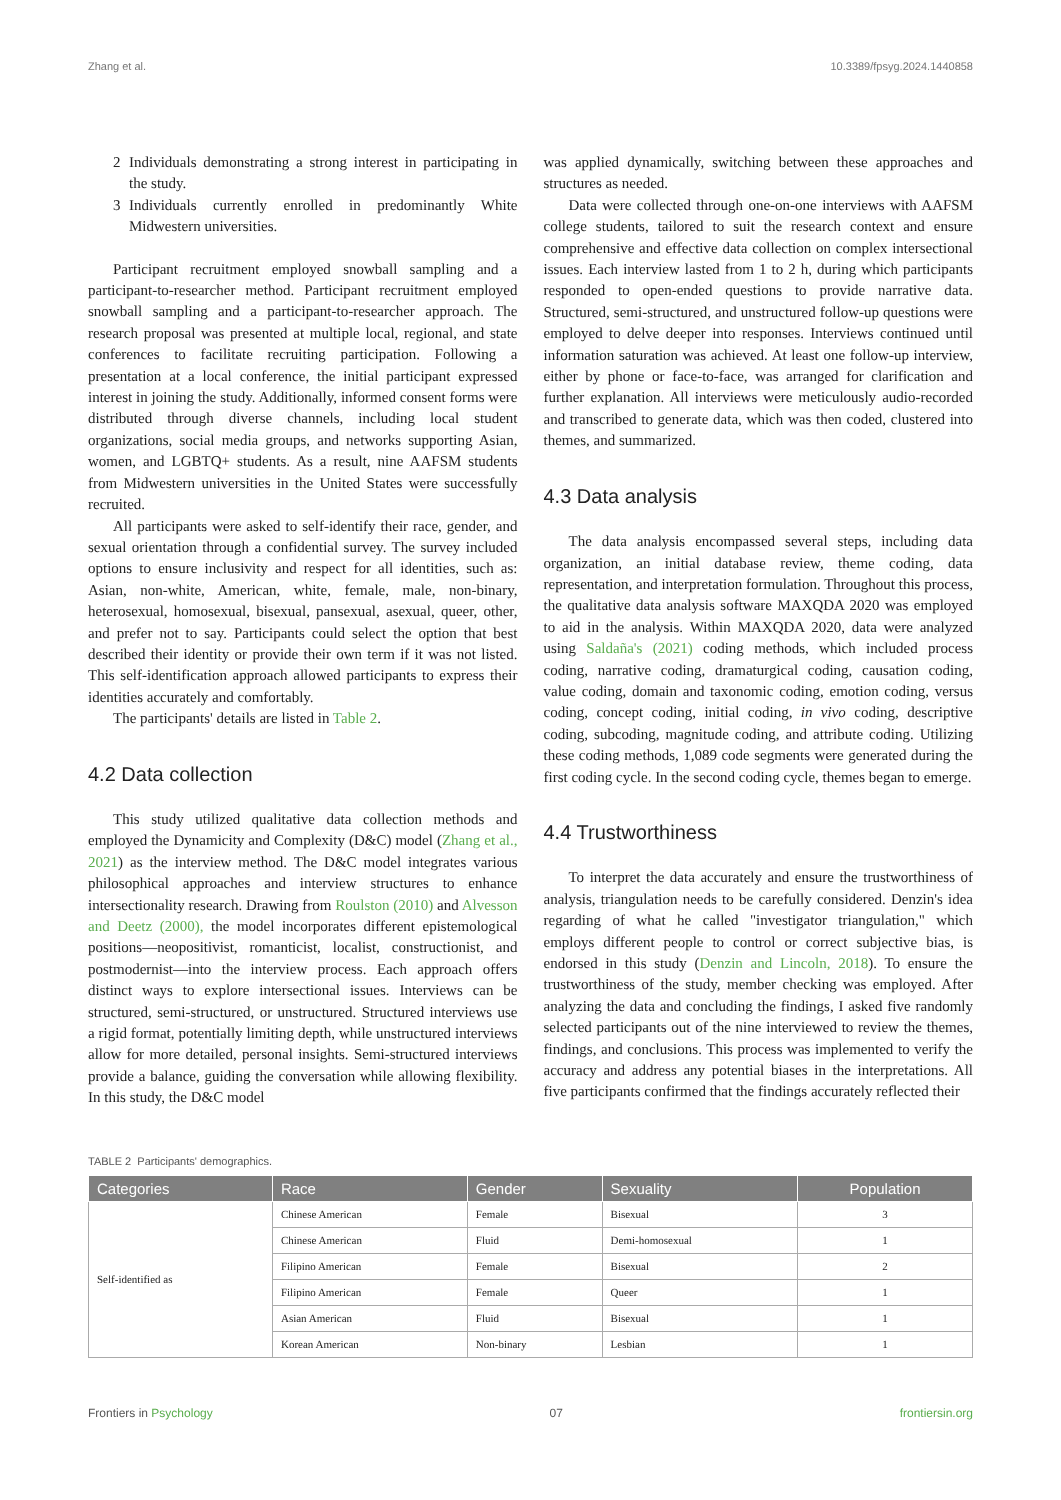Zhang et al. 10.3389/fpsyg.2024.1440858
2 Individuals demonstrating a strong interest in participating in the study.
3 Individuals currently enrolled in predominantly White Midwestern universities.
Participant recruitment employed snowball sampling and a participant-to-researcher method. Participant recruitment employed snowball sampling and a participant-to-researcher approach. The research proposal was presented at multiple local, regional, and state conferences to facilitate recruiting participation. Following a presentation at a local conference, the initial participant expressed interest in joining the study. Additionally, informed consent forms were distributed through diverse channels, including local student organizations, social media groups, and networks supporting Asian, women, and LGBTQ+ students. As a result, nine AAFSM students from Midwestern universities in the United States were successfully recruited.
All participants were asked to self-identify their race, gender, and sexual orientation through a confidential survey. The survey included options to ensure inclusivity and respect for all identities, such as: Asian, non-white, American, white, female, male, non-binary, heterosexual, homosexual, bisexual, pansexual, asexual, queer, other, and prefer not to say. Participants could select the option that best described their identity or provide their own term if it was not listed. This self-identification approach allowed participants to express their identities accurately and comfortably.
The participants' details are listed in Table 2.
4.2 Data collection
This study utilized qualitative data collection methods and employed the Dynamicity and Complexity (D&C) model (Zhang et al., 2021) as the interview method. The D&C model integrates various philosophical approaches and interview structures to enhance intersectionality research. Drawing from Roulston (2010) and Alvesson and Deetz (2000), the model incorporates different epistemological positions—neopositivist, romanticist, localist, constructionist, and postmodernist—into the interview process. Each approach offers distinct ways to explore intersectional issues. Interviews can be structured, semi-structured, or unstructured. Structured interviews use a rigid format, potentially limiting depth, while unstructured interviews allow for more detailed, personal insights. Semi-structured interviews provide a balance, guiding the conversation while allowing flexibility. In this study, the D&C model
was applied dynamically, switching between these approaches and structures as needed.
Data were collected through one-on-one interviews with AAFSM college students, tailored to suit the research context and ensure comprehensive and effective data collection on complex intersectional issues. Each interview lasted from 1 to 2 h, during which participants responded to open-ended questions to provide narrative data. Structured, semi-structured, and unstructured follow-up questions were employed to delve deeper into responses. Interviews continued until information saturation was achieved. At least one follow-up interview, either by phone or face-to-face, was arranged for clarification and further explanation. All interviews were meticulously audio-recorded and transcribed to generate data, which was then coded, clustered into themes, and summarized.
4.3 Data analysis
The data analysis encompassed several steps, including data organization, an initial database review, theme coding, data representation, and interpretation formulation. Throughout this process, the qualitative data analysis software MAXQDA 2020 was employed to aid in the analysis. Within MAXQDA 2020, data were analyzed using Saldaña's (2021) coding methods, which included process coding, narrative coding, dramaturgical coding, causation coding, value coding, domain and taxonomic coding, emotion coding, versus coding, concept coding, initial coding, in vivo coding, descriptive coding, subcoding, magnitude coding, and attribute coding. Utilizing these coding methods, 1,089 code segments were generated during the first coding cycle. In the second coding cycle, themes began to emerge.
4.4 Trustworthiness
To interpret the data accurately and ensure the trustworthiness of analysis, triangulation needs to be carefully considered. Denzin's idea regarding of what he called "investigator triangulation," which employs different people to control or correct subjective bias, is endorsed in this study (Denzin and Lincoln, 2018). To ensure the trustworthiness of the study, member checking was employed. After analyzing the data and concluding the findings, I asked five randomly selected participants out of the nine interviewed to review the themes, findings, and conclusions. This process was implemented to verify the accuracy and address any potential biases in the interpretations. All five participants confirmed that the findings accurately reflected their
TABLE 2 Participants' demographics.
| Categories | Race | Gender | Sexuality | Population |
| --- | --- | --- | --- | --- |
| Self-identified as | Chinese American | Female | Bisexual | 3 |
| | Chinese American | Fluid | Demi-homosexual | 1 |
| | Filipino American | Female | Bisexual | 2 |
| | Filipino American | Female | Queer | 1 |
| | Asian American | Fluid | Bisexual | 1 |
| | Korean American | Non-binary | Lesbian | 1 |
Frontiers in Psychology 07 frontiersin.org